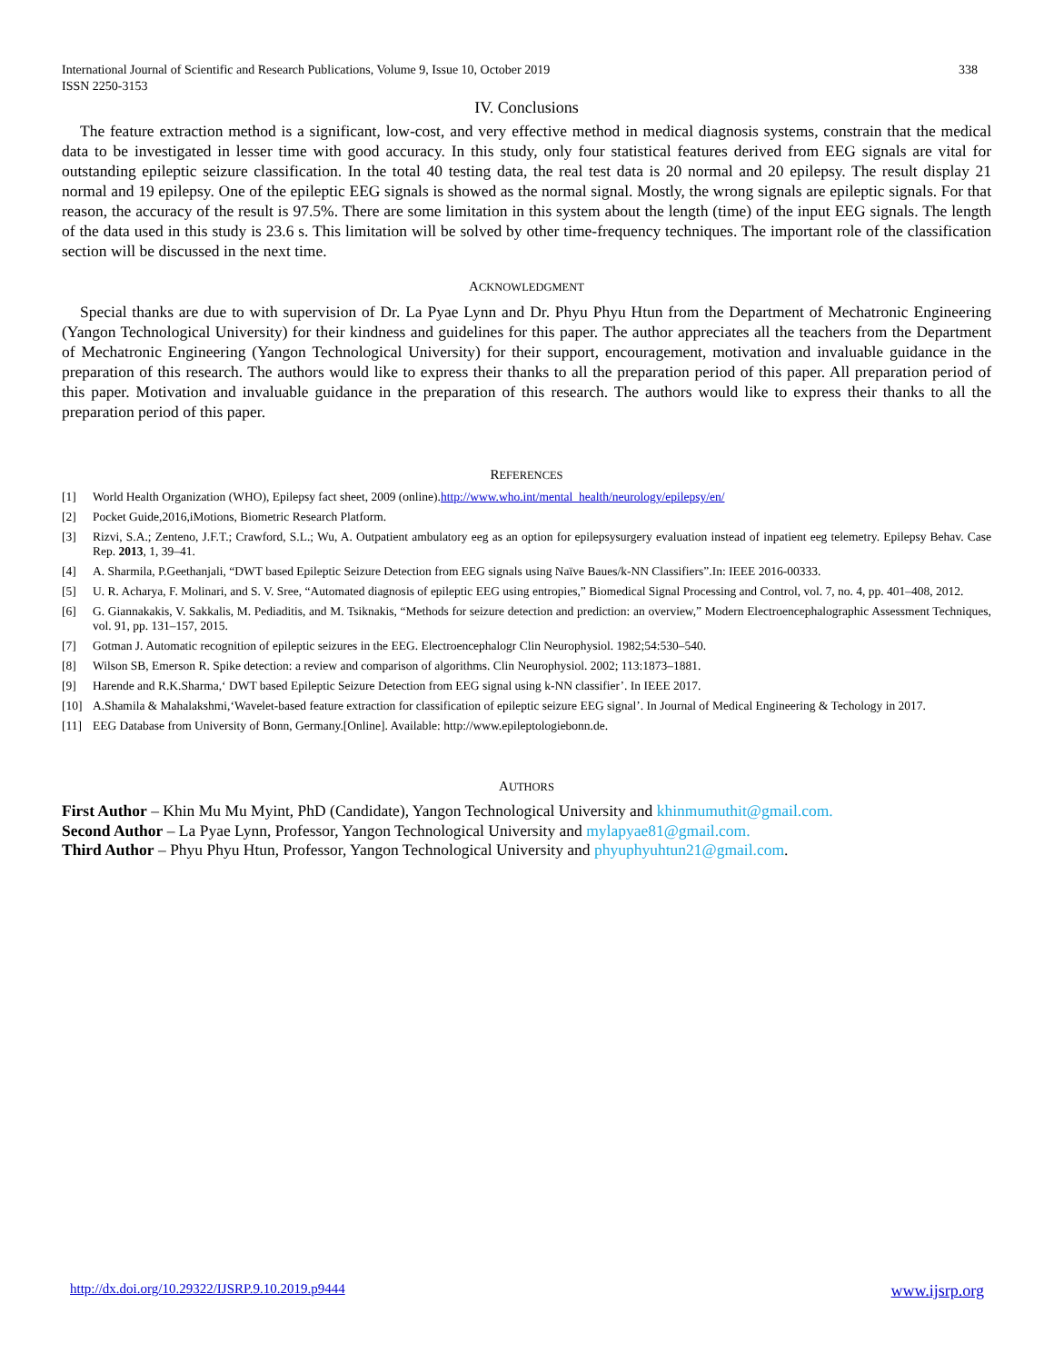International Journal of Scientific and Research Publications, Volume 9, Issue 10, October 2019
ISSN 2250-3153 338
IV. Conclusions
The feature extraction method is a significant, low-cost, and very effective method in medical diagnosis systems, constrain that the medical data to be investigated in lesser time with good accuracy. In this study, only four statistical features derived from EEG signals are vital for outstanding epileptic seizure classification. In the total 40 testing data, the real test data is 20 normal and 20 epilepsy. The result display 21 normal and 19 epilepsy. One of the epileptic EEG signals is showed as the normal signal. Mostly, the wrong signals are epileptic signals. For that reason, the accuracy of the result is 97.5%. There are some limitation in this system about the length (time) of the input EEG signals. The length of the data used in this study is 23.6 s. This limitation will be solved by other time-frequency techniques. The important role of the classification section will be discussed in the next time.
ACKNOWLEDGMENT
Special thanks are due to with supervision of Dr. La Pyae Lynn and Dr. Phyu Phyu Htun from the Department of Mechatronic Engineering (Yangon Technological University) for their kindness and guidelines for this paper. The author appreciates all the teachers from the Department of Mechatronic Engineering (Yangon Technological University) for their support, encouragement, motivation and invaluable guidance in the preparation of this research. The authors would like to express their thanks to all the preparation period of this paper. All preparation period of this paper. Motivation and invaluable guidance in the preparation of this research. The authors would like to express their thanks to all the preparation period of this paper.
REFERENCES
[1] World Health Organization (WHO), Epilepsy fact sheet, 2009 (online).http://www.who.int/mental_health/neurology/epilepsy/en/
[2] Pocket Guide,2016,iMotions, Biometric Research Platform.
[3] Rizvi, S.A.; Zenteno, J.F.T.; Crawford, S.L.; Wu, A. Outpatient ambulatory eeg as an option for epilepsysurgery evaluation instead of inpatient eeg telemetry. Epilepsy Behav. Case Rep. 2013, 1, 39–41.
[4] A. Sharmila, P.Geethanjali, “DWT based Epileptic Seizure Detection from EEG signals using Naïve Baues/k-NN Classifiers”.In: IEEE 2016-00333.
[5] U. R. Acharya, F. Molinari, and S. V. Sree, “Automated diagnosis of epileptic EEG using entropies,” Biomedical Signal Processing and Control, vol. 7, no. 4, pp. 401–408, 2012.
[6] G. Giannakakis, V. Sakkalis, M. Pediaditis, and M. Tsiknakis, “Methods for seizure detection and prediction: an overview,” Modern Electroencephalographic Assessment Techniques, vol. 91, pp. 131–157, 2015.
[7] Gotman J. Automatic recognition of epileptic seizures in the EEG. Electroencephalogr Clin Neurophysiol. 1982;54:530–540.
[8] Wilson SB, Emerson R. Spike detection: a review and comparison of algorithms. Clin Neurophysiol. 2002; 113:1873–1881.
[9] Harende and R.K.Sharma,‘ DWT based Epileptic Seizure Detection from EEG signal using k-NN classifier’. In IEEE 2017.
[10] A.Shamila & Mahalakshmi,‘Wavelet-based feature extraction for classification of epileptic seizure EEG signal’. In Journal of Medical Engineering & Techology in 2017.
[11] EEG Database from University of Bonn, Germany.[Online]. Available: http://www.epileptologiebonn.de.
AUTHORS
First Author – Khin Mu Mu Myint, PhD (Candidate), Yangon Technological University and khinmumuthit@gmail.com.
Second Author – La Pyae Lynn, Professor, Yangon Technological University and mylapyae81@gmail.com.
Third Author – Phyu Phyu Htun, Professor, Yangon Technological University and phyuphyuhtun21@gmail.com.
http://dx.doi.org/10.29322/IJSRP.9.10.2019.p9444 www.ijsrp.org